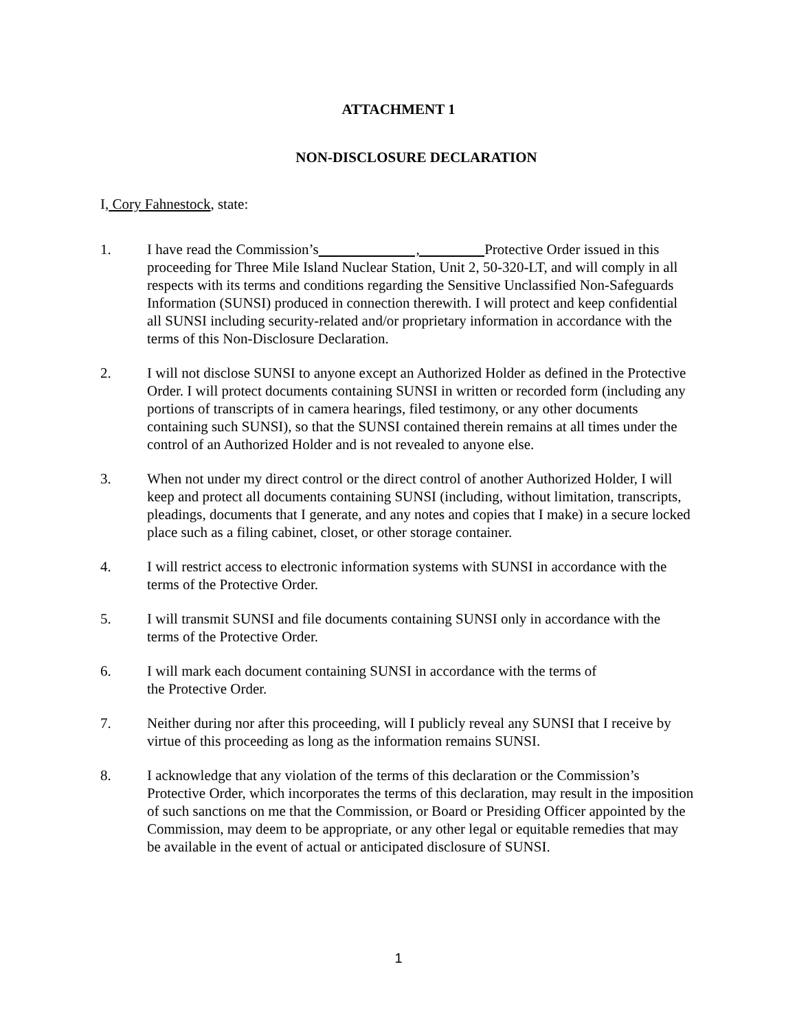ATTACHMENT 1
NON-DISCLOSURE DECLARATION
I, Cory Fahnestock, state:
1. I have read the Commission’s , Protective Order issued in this proceeding for Three Mile Island Nuclear Station, Unit 2, 50-320-LT, and will comply in all respects with its terms and conditions regarding the Sensitive Unclassified Non-Safeguards Information (SUNSI) produced in connection therewith. I will protect and keep confidential all SUNSI including security-related and/or proprietary information in accordance with the terms of this Non-Disclosure Declaration.
2. I will not disclose SUNSI to anyone except an Authorized Holder as defined in the Protective Order. I will protect documents containing SUNSI in written or recorded form (including any portions of transcripts of in camera hearings, filed testimony, or any other documents containing such SUNSI), so that the SUNSI contained therein remains at all times under the control of an Authorized Holder and is not revealed to anyone else.
3. When not under my direct control or the direct control of another Authorized Holder, I will keep and protect all documents containing SUNSI (including, without limitation, transcripts, pleadings, documents that I generate, and any notes and copies that I make) in a secure locked place such as a filing cabinet, closet, or other storage container.
4. I will restrict access to electronic information systems with SUNSI in accordance with the terms of the Protective Order.
5. I will transmit SUNSI and file documents containing SUNSI only in accordance with the terms of the Protective Order.
6. I will mark each document containing SUNSI in accordance with the terms of
the Protective Order.
7. Neither during nor after this proceeding, will I publicly reveal any SUNSI that I receive by virtue of this proceeding as long as the information remains SUNSI.
8. I acknowledge that any violation of the terms of this declaration or the Commission’s Protective Order, which incorporates the terms of this declaration, may result in the imposition of such sanctions on me that the Commission, or Board or Presiding Officer appointed by the Commission, may deem to be appropriate, or any other legal or equitable remedies that may be available in the event of actual or anticipated disclosure of SUNSI.
1